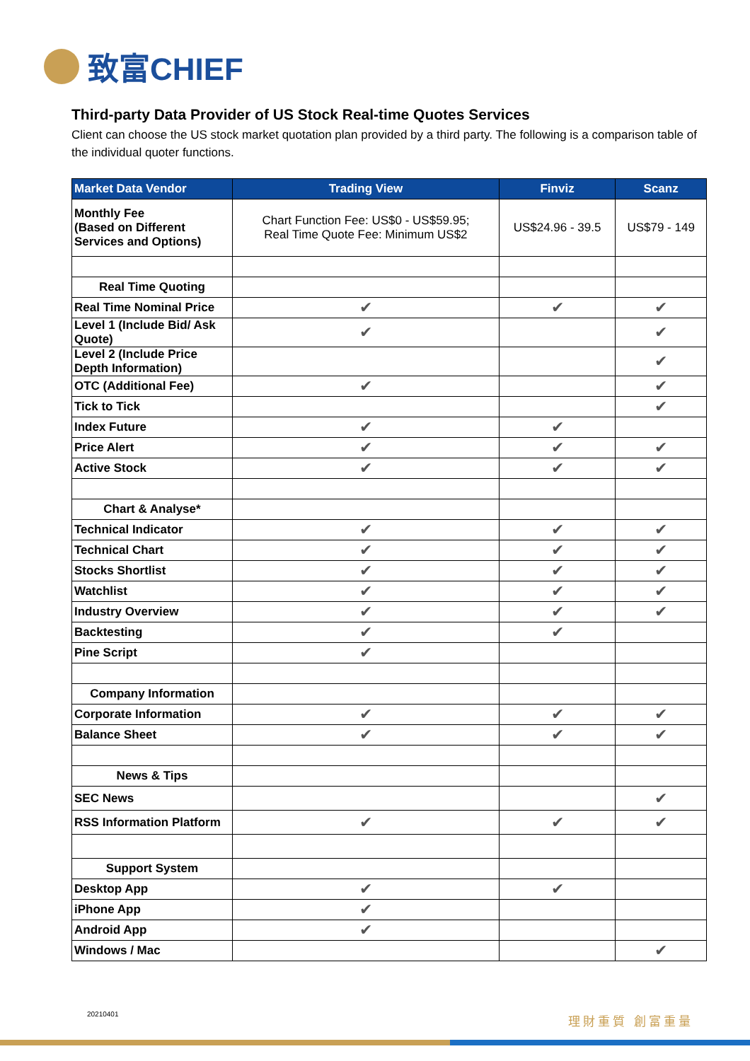致富CHIEF
Third-party Data Provider of US Stock Real-time Quotes Services
Client can choose the US stock market quotation plan provided by a third party. The following is a comparison table of the individual quoter functions.
| Market Data Vendor | Trading View | Finviz | Scanz |
| --- | --- | --- | --- |
| Monthly Fee (Based on Different Services and Options) | Chart Function Fee: US$0 - US$59.95; Real Time Quote Fee: Minimum US$2 | US$24.96 - 39.5 | US$79 - 149 |
| Real Time Quoting | | | |
| Real Time Nominal Price | ✔ | ✔ | ✔ |
| Level 1 (Include Bid/ Ask Quote) | ✔ | | ✔ |
| Level 2 (Include Price Depth Information) | | | ✔ |
| OTC (Additional Fee) | ✔ | | ✔ |
| Tick to Tick | | | ✔ |
| Index Future | ✔ | ✔ | |
| Price Alert | ✔ | ✔ | ✔ |
| Active Stock | ✔ | ✔ | ✔ |
| Chart & Analyse* | | | |
| Technical Indicator | ✔ | ✔ | ✔ |
| Technical Chart | ✔ | ✔ | ✔ |
| Stocks Shortlist | ✔ | ✔ | ✔ |
| Watchlist | ✔ | ✔ | ✔ |
| Industry Overview | ✔ | ✔ | ✔ |
| Backtesting | ✔ | ✔ | |
| Pine Script | ✔ | | |
| Company Information | | | |
| Corporate Information | ✔ | ✔ | ✔ |
| Balance Sheet | ✔ | ✔ | ✔ |
| News & Tips | | | |
| SEC News | | | ✔ |
| RSS Information Platform | ✔ | ✔ | ✔ |
| Support System | | | |
| Desktop App | ✔ | ✔ | |
| iPhone App | ✔ | | |
| Android App | ✔ | | |
| Windows / Mac | | | ✔ |
20210401 理財重質 創富重量